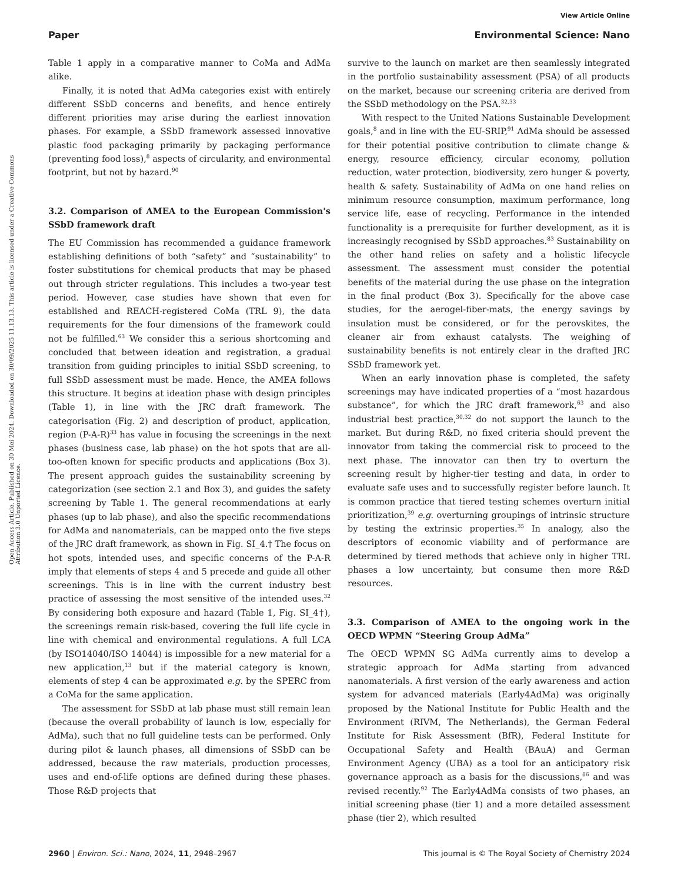View Article Online
Paper Environmental Science: Nano
Open Access Article. Published on 30 Mei 2024. Downloaded on 30/09/2025 11.13.13. This article is licensed under a Creative Commons Attribution 3.0 Unported Licence.
Table 1 apply in a comparative manner to CoMa and AdMa alike.
Finally, it is noted that AdMa categories exist with entirely different SSbD concerns and benefits, and hence entirely different priorities may arise during the earliest innovation phases. For example, a SSbD framework assessed innovative plastic food packaging primarily by packaging performance (preventing food loss),<sup>8</sup> aspects of circularity, and environmental footprint, but not by hazard.<sup>90</sup>
3.2. Comparison of AMEA to the European Commission's SSbD framework draft
The EU Commission has recommended a guidance framework establishing definitions of both “safety” and “sustainability” to foster substitutions for chemical products that may be phased out through stricter regulations. This includes a two-year test period. However, case studies have shown that even for established and REACH-registered CoMa (TRL 9), the data requirements for the four dimensions of the framework could not be fulfilled.<sup>63</sup> We consider this a serious shortcoming and concluded that between ideation and registration, a gradual transition from guiding principles to initial SSbD screening, to full SSbD assessment must be made. Hence, the AMEA follows this structure. It begins at ideation phase with design principles (Table 1), in line with the JRC draft framework. The categorisation (Fig. 2) and description of product, application, region (P-A-R)<sup>33</sup> has value in focusing the screenings in the next phases (business case, lab phase) on the hot spots that are all-too-often known for specific products and applications (Box 3). The present approach guides the sustainability screening by categorization (see section 2.1 and Box 3), and guides the safety screening by Table 1. The general recommendations at early phases (up to lab phase), and also the specific recommendations for AdMa and nanomaterials, can be mapped onto the five steps of the JRC draft framework, as shown in Fig. SI_4.† The focus on hot spots, intended uses, and specific concerns of the P-A-R imply that elements of steps 4 and 5 precede and guide all other screenings. This is in line with the current industry best practice of assessing the most sensitive of the intended uses.<sup>32</sup> By considering both exposure and hazard (Table 1, Fig. SI_4†), the screenings remain risk-based, covering the full life cycle in line with chemical and environmental regulations. A full LCA (by ISO14040/ISO 14044) is impossible for a new material for a new application,<sup>13</sup> but if the material category is known, elements of step 4 can be approximated e.g. by the SPERC from a CoMa for the same application.
The assessment for SSbD at lab phase must still remain lean (because the overall probability of launch is low, especially for AdMa), such that no full guideline tests can be performed. Only during pilot & launch phases, all dimensions of SSbD can be addressed, because the raw materials, production processes, uses and end-of-life options are defined during these phases. Those R&D projects that
survive to the launch on market are then seamlessly integrated in the portfolio sustainability assessment (PSA) of all products on the market, because our screening criteria are derived from the SSbD methodology on the PSA.<sup>32,33</sup>
With respect to the United Nations Sustainable Development goals,<sup>8</sup> and in line with the EU-SRIP,<sup>91</sup> AdMa should be assessed for their potential positive contribution to climate change & energy, resource efficiency, circular economy, pollution reduction, water protection, biodiversity, zero hunger & poverty, health & safety. Sustainability of AdMa on one hand relies on minimum resource consumption, maximum performance, long service life, ease of recycling. Performance in the intended functionality is a prerequisite for further development, as it is increasingly recognised by SSbD approaches.<sup>83</sup> Sustainability on the other hand relies on safety and a holistic lifecycle assessment. The assessment must consider the potential benefits of the material during the use phase on the integration in the final product (Box 3). Specifically for the above case studies, for the aerogel-fiber-mats, the energy savings by insulation must be considered, or for the perovskites, the cleaner air from exhaust catalysts. The weighing of sustainability benefits is not entirely clear in the drafted JRC SSbD framework yet.
When an early innovation phase is completed, the safety screenings may have indicated properties of a “most hazardous substance”, for which the JRC draft framework,<sup>63</sup> and also industrial best practice,<sup>30,32</sup> do not support the launch to the market. But during R&D, no fixed criteria should prevent the innovator from taking the commercial risk to proceed to the next phase. The innovator can then try to overturn the screening result by higher-tier testing and data, in order to evaluate safe uses and to successfully register before launch. It is common practice that tiered testing schemes overturn initial prioritization,<sup>39</sup> e.g. overturning groupings of intrinsic structure by testing the extrinsic properties.<sup>35</sup> In analogy, also the descriptors of economic viability and of performance are determined by tiered methods that achieve only in higher TRL phases a low uncertainty, but consume then more R&D resources.
3.3. Comparison of AMEA to the ongoing work in the OECD WPMN “Steering Group AdMa”
The OECD WPMN SG AdMa currently aims to develop a strategic approach for AdMa starting from advanced nanomaterials. A first version of the early awareness and action system for advanced materials (Early4AdMa) was originally proposed by the National Institute for Public Health and the Environment (RIVM, The Netherlands), the German Federal Institute for Risk Assessment (BfR), Federal Institute for Occupational Safety and Health (BAuA) and German Environment Agency (UBA) as a tool for an anticipatory risk governance approach as a basis for the discussions,<sup>86</sup> and was revised recently.<sup>92</sup> The Early4AdMa consists of two phases, an initial screening phase (tier 1) and a more detailed assessment phase (tier 2), which resulted
2960 | Environ. Sci.: Nano, 2024, 11, 2948–2967 This journal is © The Royal Society of Chemistry 2024